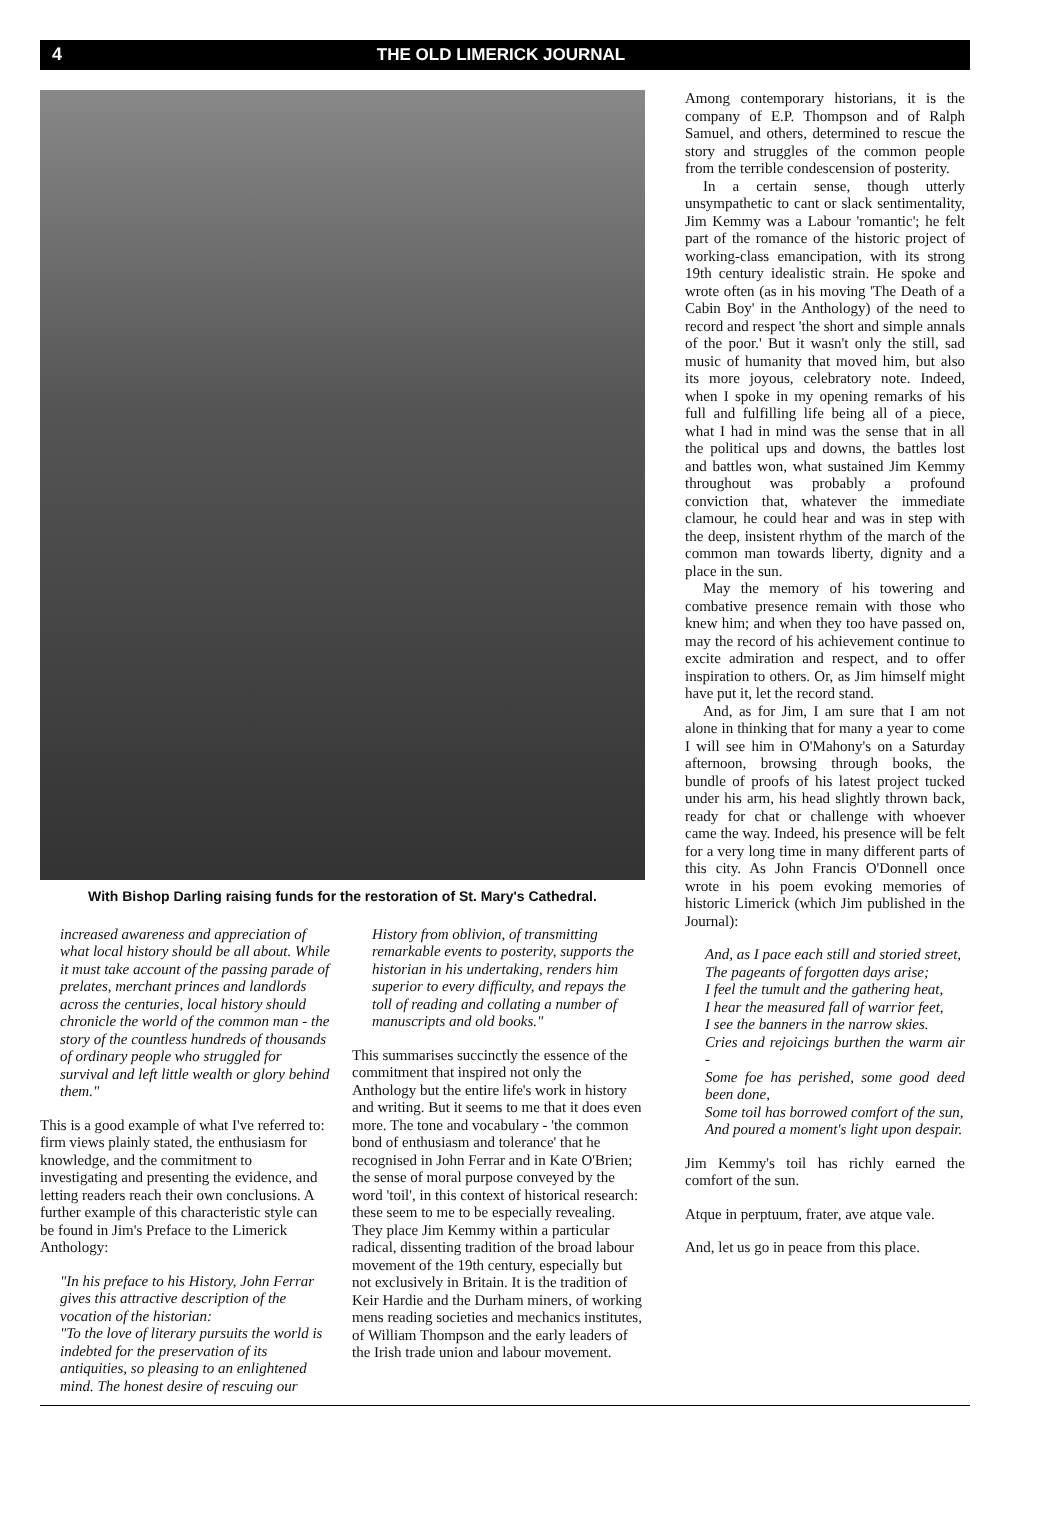4 THE OLD LIMERICK JOURNAL
With Bishop Darling raising funds for the restoration of St. Mary's Cathedral.
increased awareness and appreciation of what local history should be all about. While it must take account of the passing parade of prelates, merchant princes and landlords across the centuries, local history should chronicle the world of the common man - the story of the countless hundreds of thousands of ordinary people who struggled for survival and left little wealth or glory behind them."
This is a good example of what I've referred to: firm views plainly stated, the enthusiasm for knowledge, and the commitment to investigating and presenting the evidence, and letting readers reach their own conclusions. A further example of this characteristic style can be found in Jim's Preface to the Limerick Anthology:
"In his preface to his History, John Ferrar gives this attractive description of the vocation of the historian:
"To the love of literary pursuits the world is indebted for the preservation of its antiquities, so pleasing to an enlightened mind. The honest desire of rescuing our
History from oblivion, of transmitting remarkable events to posterity, supports the historian in his undertaking, renders him superior to every difficulty, and repays the toll of reading and collating a number of manuscripts and old books."
This summarises succinctly the essence of the commitment that inspired not only the Anthology but the entire life's work in history and writing. But it seems to me that it does even more. The tone and vocabulary - 'the common bond of enthusiasm and tolerance' that he recognised in John Ferrar and in Kate O'Brien; the sense of moral purpose conveyed by the word 'toil', in this context of historical research: these seem to me to be especially revealing. They place Jim Kemmy within a particular radical, dissenting tradition of the broad labour movement of the 19th century, especially but not exclusively in Britain. It is the tradition of Keir Hardie and the Durham miners, of working mens reading societies and mechanics institutes, of William Thompson and the early leaders of the Irish trade union and labour movement.
Among contemporary historians, it is the company of E.P. Thompson and of Ralph Samuel, and others, determined to rescue the story and struggles of the common people from the terrible condescension of posterity.
In a certain sense, though utterly unsympathetic to cant or slack sentimentality, Jim Kemmy was a Labour 'romantic'; he felt part of the romance of the historic project of working-class emancipation, with its strong 19th century idealistic strain. He spoke and wrote often (as in his moving 'The Death of a Cabin Boy' in the Anthology) of the need to record and respect 'the short and simple annals of the poor.' But it wasn't only the still, sad music of humanity that moved him, but also its more joyous, celebratory note. Indeed, when I spoke in my opening remarks of his full and fulfilling life being all of a piece, what I had in mind was the sense that in all the political ups and downs, the battles lost and battles won, what sustained Jim Kemmy throughout was probably a profound conviction that, whatever the immediate clamour, he could hear and was in step with the deep, insistent rhythm of the march of the common man towards liberty, dignity and a place in the sun.
May the memory of his towering and combative presence remain with those who knew him; and when they too have passed on, may the record of his achievement continue to excite admiration and respect, and to offer inspiration to others. Or, as Jim himself might have put it, let the record stand.
And, as for Jim, I am sure that I am not alone in thinking that for many a year to come I will see him in O'Mahony's on a Saturday afternoon, browsing through books, the bundle of proofs of his latest project tucked under his arm, his head slightly thrown back, ready for chat or challenge with whoever came the way. Indeed, his presence will be felt for a very long time in many different parts of this city. As John Francis O'Donnell once wrote in his poem evoking memories of historic Limerick (which Jim published in the Journal):
And, as I pace each still and storied street,
The pageants of forgotten days arise;
I feel the tumult and the gathering heat,
I hear the measured fall of warrior feet,
I see the banners in the narrow skies.
Cries and rejoicings burthen the warm air -
Some foe has perished, some good deed been done,
Some toil has borrowed comfort of the sun,
And poured a moment's light upon despair.
Jim Kemmy's toil has richly earned the comfort of the sun.
Atque in perptuum, frater, ave atque vale.
And, let us go in peace from this place.